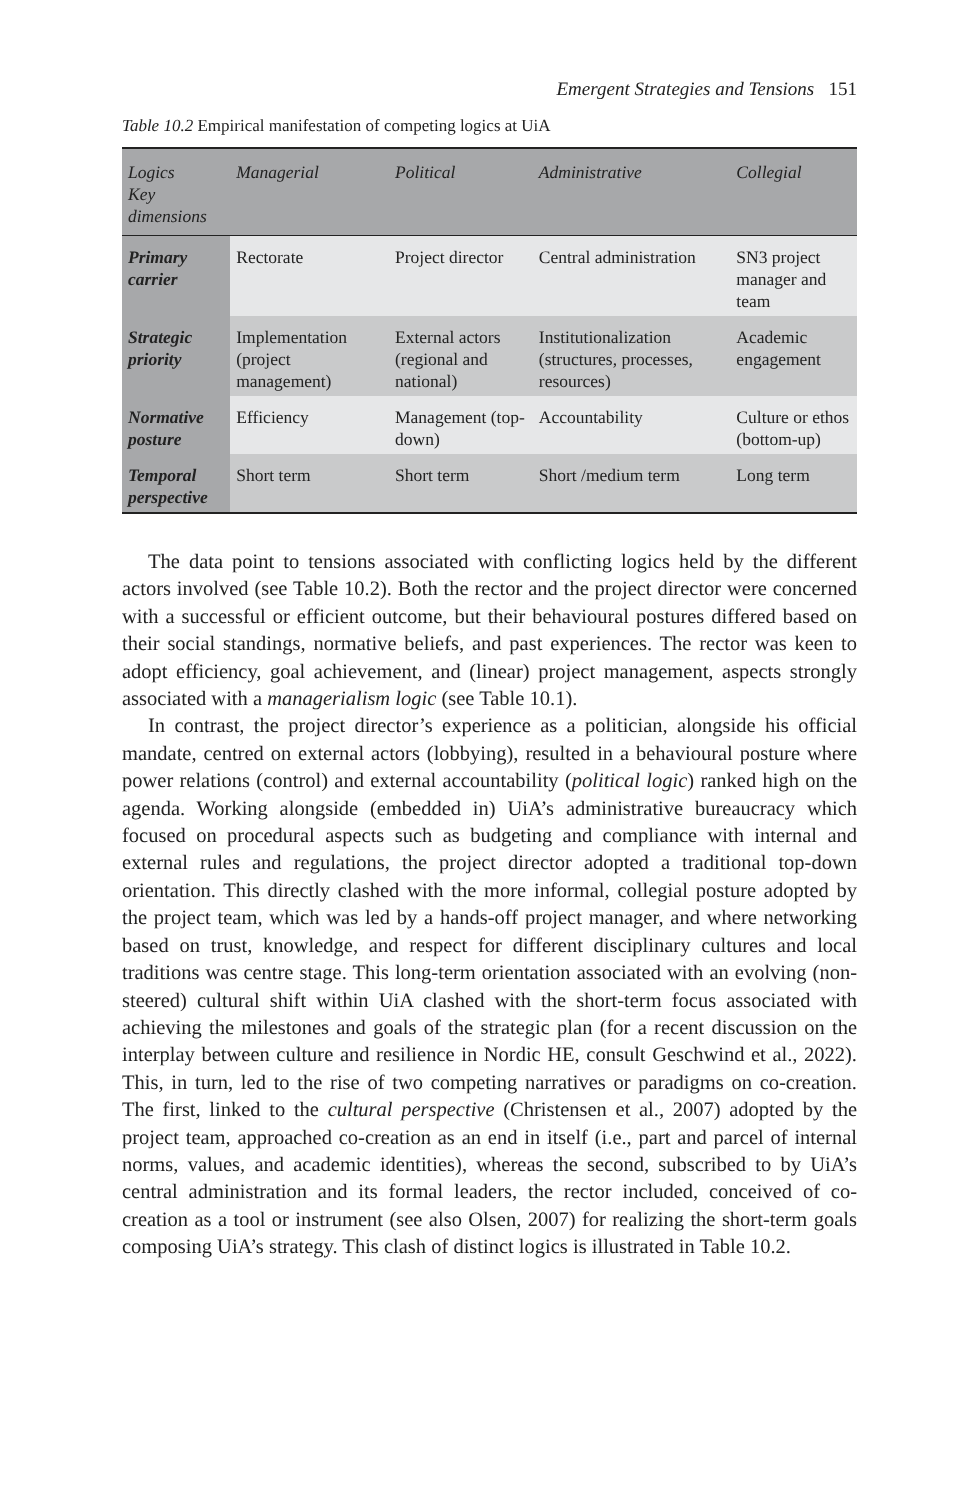Emergent Strategies and Tensions 151
Table 10.2 Empirical manifestation of competing logics at UiA
| Logics Key dimensions | Managerial | Political | Administrative | Collegial |
| --- | --- | --- | --- | --- |
| Primary carrier | Rectorate | Project director | Central administration | SN3 project manager and team |
| Strategic priority | Implementation (project management) | External actors (regional and national) | Institutionalization (structures, processes, resources) | Academic engagement |
| Normative posture | Efficiency | Management (top-down) | Accountability | Culture or ethos (bottom-up) |
| Temporal perspective | Short term | Short term | Short /medium term | Long term |
The data point to tensions associated with conflicting logics held by the different actors involved (see Table 10.2). Both the rector and the project director were concerned with a successful or efficient outcome, but their behavioural postures differed based on their social standings, normative beliefs, and past experiences. The rector was keen to adopt efficiency, goal achievement, and (linear) project management, aspects strongly associated with a managerialism logic (see Table 10.1).
In contrast, the project director’s experience as a politician, alongside his official mandate, centred on external actors (lobbying), resulted in a behavioural posture where power relations (control) and external accountability (political logic) ranked high on the agenda. Working alongside (embedded in) UiA’s administrative bureaucracy which focused on procedural aspects such as budgeting and compliance with internal and external rules and regulations, the project director adopted a traditional top-down orientation. This directly clashed with the more informal, collegial posture adopted by the project team, which was led by a hands-off project manager, and where networking based on trust, knowledge, and respect for different disciplinary cultures and local traditions was centre stage. This long-term orientation associated with an evolving (non-steered) cultural shift within UiA clashed with the short-term focus associated with achieving the milestones and goals of the strategic plan (for a recent discussion on the interplay between culture and resilience in Nordic HE, consult Geschwind et al., 2022). This, in turn, led to the rise of two competing narratives or paradigms on co-creation. The first, linked to the cultural perspective (Christensen et al., 2007) adopted by the project team, approached co-creation as an end in itself (i.e., part and parcel of internal norms, values, and academic identities), whereas the second, subscribed to by UiA’s central administration and its formal leaders, the rector included, conceived of co-creation as a tool or instrument (see also Olsen, 2007) for realizing the short-term goals composing UiA’s strategy. This clash of distinct logics is illustrated in Table 10.2.